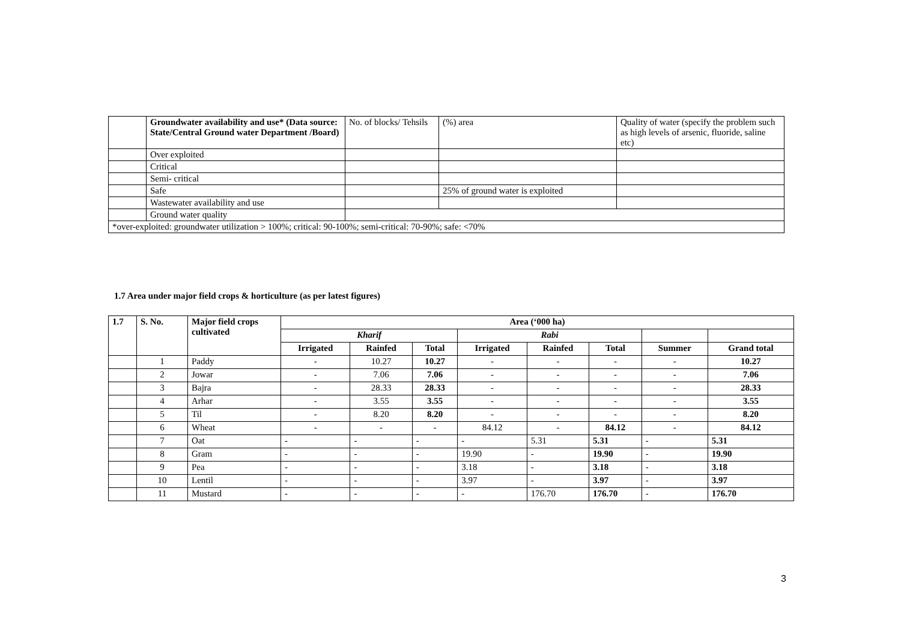| | Groundwater availability and use* (Data source: State/Central Ground water Department /Board) | No. of blocks/ Tehsils | (%) area | Quality of water (specify the problem such as high levels of arsenic, fluoride, saline etc) |
| | Over exploited | | | |
| | Critical | | | |
| | Semi- critical | | | |
| | Safe | | 25% of ground water is exploited | |
| | Wastewater availability and use | | | |
| | Ground water quality | | | |
| *over-exploited: groundwater utilization > 100%; critical: 90-100%; semi-critical: 70-90%; safe: <70% | | | | |
1.7 Area under major field crops & horticulture (as per latest figures)
| 1.7 | S. No. | Major field crops cultivated | Area (‘000 ha) | | | | | | | |
| --- | --- | --- | --- | --- | --- | --- | --- | --- | --- | --- |
| | | | Kharif | | | Rabi | | | | |
| | | | Irrigated | Rainfed | Total | Irrigated | Rainfed | Total | Summer | Grand total |
| | 1 | Paddy | - | 10.27 | 10.27 | - | - | - | - | 10.27 |
| | 2 | Jowar | - | 7.06 | 7.06 | - | - | - | - | 7.06 |
| | 3 | Bajra | - | 28.33 | 28.33 | - | - | - | - | 28.33 |
| | 4 | Arhar | - | 3.55 | 3.55 | - | - | - | - | 3.55 |
| | 5 | Til | - | 8.20 | 8.20 | - | - | - | - | 8.20 |
| | 6 | Wheat | - | - | - | 84.12 | - | 84.12 | - | 84.12 |
| | 7 | Oat | - | - | - | - | 5.31 | 5.31 | - | 5.31 |
| | 8 | Gram | - | - | - | 19.90 | - | 19.90 | - | 19.90 |
| | 9 | Pea | - | - | - | 3.18 | - | 3.18 | - | 3.18 |
| | 10 | Lentil | - | - | - | 3.97 | - | 3.97 | - | 3.97 |
| | 11 | Mustard | - | - | - | - | 176.70 | 176.70 | - | 176.70 |
3